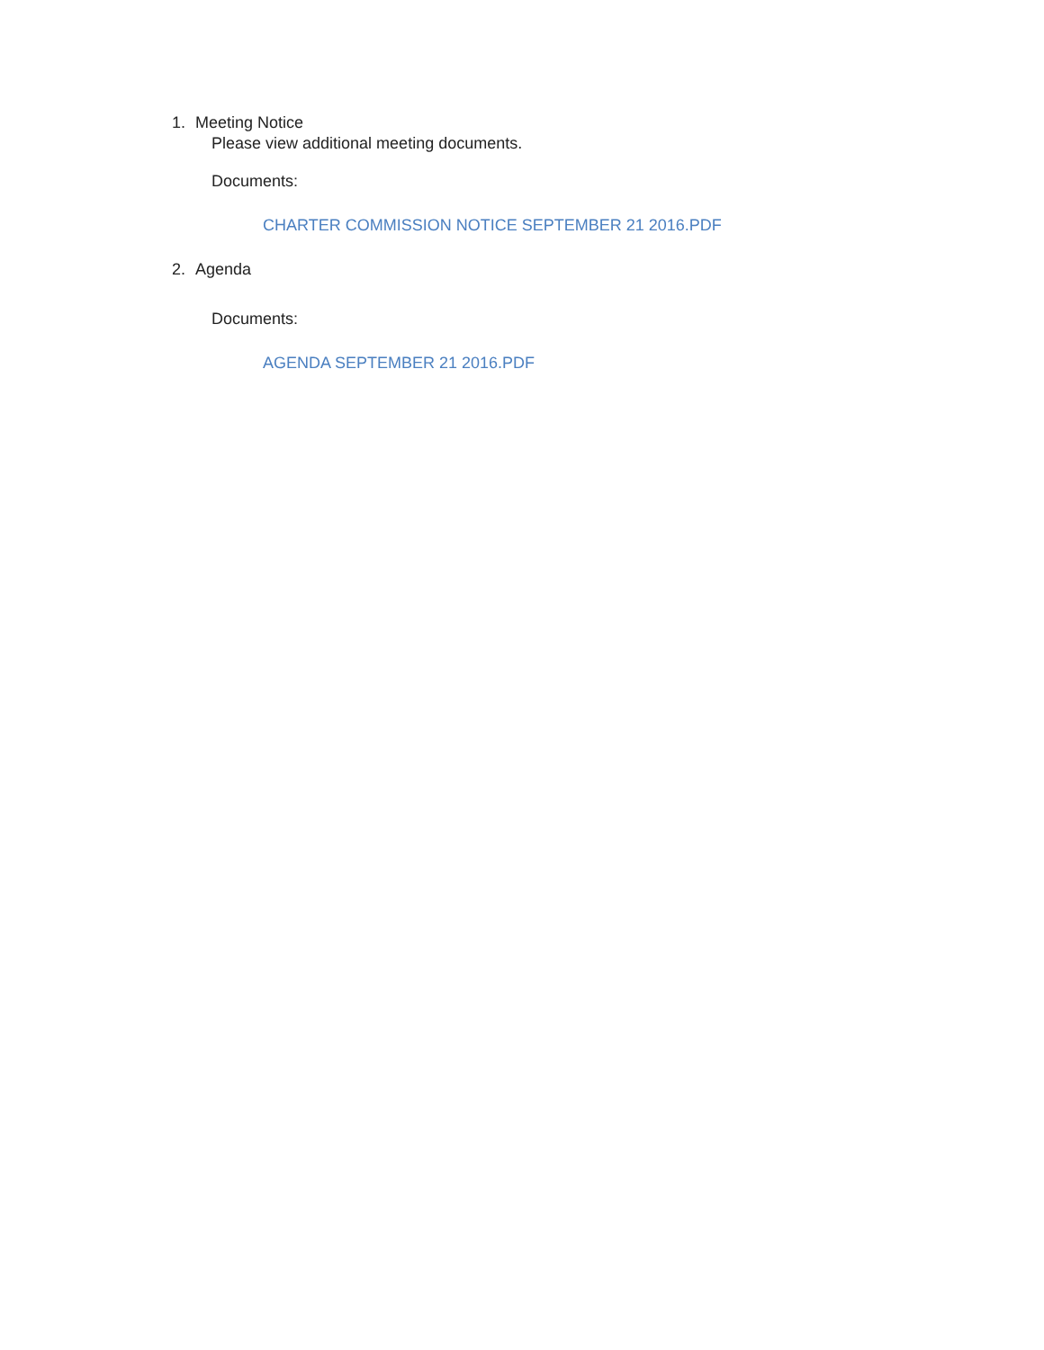1. Meeting Notice
Please view additional meeting documents.
Documents:
CHARTER COMMISSION NOTICE SEPTEMBER 21 2016.PDF
2. Agenda
Documents:
AGENDA SEPTEMBER 21 2016.PDF